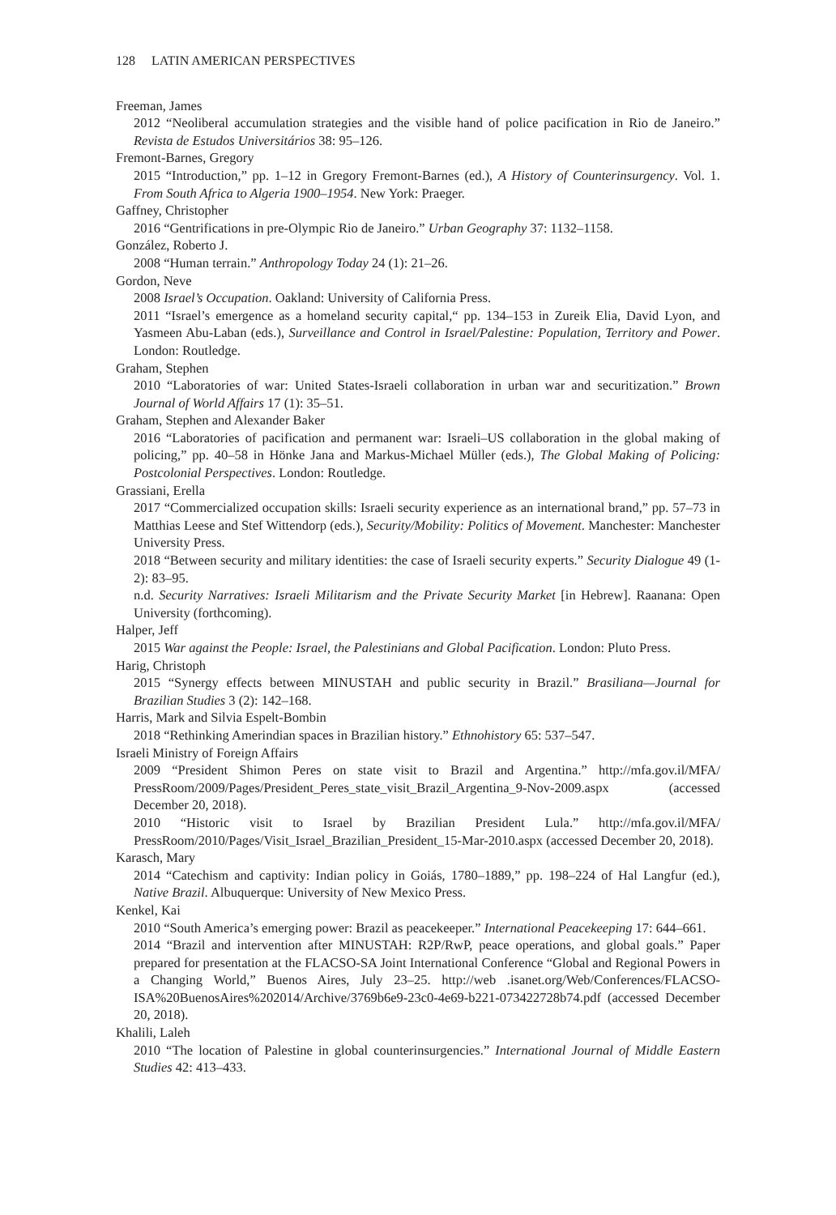128 LATIN AMERICAN PERSPECTIVES
Freeman, James
2012 “Neoliberal accumulation strategies and the visible hand of police pacification in Rio de Janeiro.” Revista de Estudos Universitários 38: 95–126.
Fremont-Barnes, Gregory
2015 “Introduction,” pp. 1–12 in Gregory Fremont-Barnes (ed.), A History of Counterinsurgency. Vol. 1. From South Africa to Algeria 1900–1954. New York: Praeger.
Gaffney, Christopher
2016 “Gentrifications in pre-Olympic Rio de Janeiro.” Urban Geography 37: 1132–1158.
González, Roberto J.
2008 “Human terrain.” Anthropology Today 24 (1): 21–26.
Gordon, Neve
2008 Israel’s Occupation. Oakland: University of California Press.
2011 “Israel’s emergence as a homeland security capital,“ pp. 134–153 in Zureik Elia, David Lyon, and Yasmeen Abu-Laban (eds.), Surveillance and Control in Israel/Palestine: Population, Territory and Power. London: Routledge.
Graham, Stephen
2010 “Laboratories of war: United States-Israeli collaboration in urban war and securitization.” Brown Journal of World Affairs 17 (1): 35–51.
Graham, Stephen and Alexander Baker
2016 “Laboratories of pacification and permanent war: Israeli–US collaboration in the global making of policing,” pp. 40–58 in Hönke Jana and Markus-Michael Müller (eds.), The Global Making of Policing: Postcolonial Perspectives. London: Routledge.
Grassiani, Erella
2017 “Commercialized occupation skills: Israeli security experience as an international brand,” pp. 57–73 in Matthias Leese and Stef Wittendorp (eds.), Security/Mobility: Politics of Movement. Manchester: Manchester University Press.
2018 “Between security and military identities: the case of Israeli security experts.” Security Dialogue 49 (1-2): 83–95.
n.d. Security Narratives: Israeli Militarism and the Private Security Market [in Hebrew]. Raanana: Open University (forthcoming).
Halper, Jeff
2015 War against the People: Israel, the Palestinians and Global Pacification. London: Pluto Press.
Harig, Christoph
2015 “Synergy effects between MINUSTAH and public security in Brazil.” Brasiliana—Journal for Brazilian Studies 3 (2): 142–168.
Harris, Mark and Silvia Espelt-Bombin
2018 “Rethinking Amerindian spaces in Brazilian history.” Ethnohistory 65: 537–547.
Israeli Ministry of Foreign Affairs
2009 “President Shimon Peres on state visit to Brazil and Argentina.” http://mfa.gov.il/MFA/ PressRoom/2009/Pages/President_Peres_state_visit_Brazil_Argentina_9-Nov-2009.aspx (accessed December 20, 2018).
2010 “Historic visit to Israel by Brazilian President Lula.” http://mfa.gov.il/MFA/ PressRoom/2010/Pages/Visit_Israel_Brazilian_President_15-Mar-2010.aspx (accessed December 20, 2018).
Karasch, Mary
2014 “Catechism and captivity: Indian policy in Goiás, 1780–1889,” pp. 198–224 of Hal Langfur (ed.), Native Brazil. Albuquerque: University of New Mexico Press.
Kenkel, Kai
2010 “South America’s emerging power: Brazil as peacekeeper.” International Peacekeeping 17: 644–661.
2014 “Brazil and intervention after MINUSTAH: R2P/RwP, peace operations, and global goals.” Paper prepared for presentation at the FLACSO-SA Joint International Conference “Global and Regional Powers in a Changing World,” Buenos Aires, July 23–25. http://web .isanet.org/Web/Conferences/FLACSO-ISA%20BuenosAires%202014/Archive/3769b6e9-23c0-4e69-b221-073422728b74.pdf (accessed December 20, 2018).
Khalili, Laleh
2010 “The location of Palestine in global counterinsurgencies.” International Journal of Middle Eastern Studies 42: 413–433.